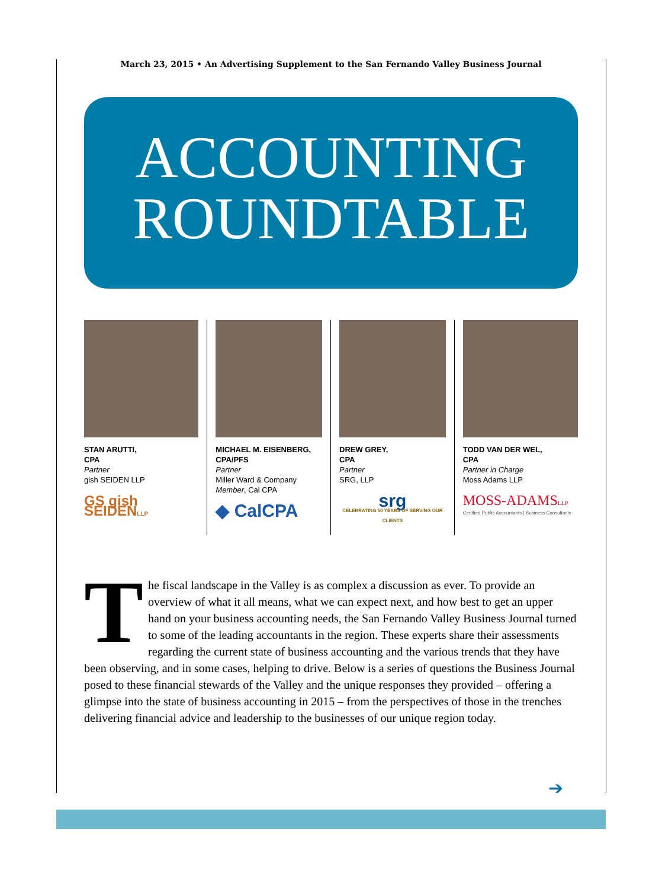March 23, 2015 • An Advertising Supplement to the San Fernando Valley Business Journal
ACCOUNTING
ROUNDTABLE
STAN ARUTTI,
CPA
Partner
gish SEIDEN LLP
GS gish SEIDENLLP
MICHAEL M. EISENBERG,
CPA/PFS
Partner
Miller Ward & Company
Member, Cal CPA
◆ CalCPA
DREW GREY,
CPA
Partner
SRG, LLP
srg
CELEBRATING 50 YEARS OF SERVING OUR CLIENTS
TODD VAN DER WEL,
CPA
Partner in Charge
Moss Adams LLP
MOSS-ADAMSLLP
Certified Public Accountants | Business Consultants
The fiscal landscape in the Valley is as complex a discussion as ever. To provide an overview of what it all means, what we can expect next, and how best to get an upper hand on your business accounting needs, the San Fernando Valley Business Journal turned to some of the leading accountants in the region. These experts share their assessments regarding the current state of business accounting and the various trends that they have been observing, and in some cases, helping to drive. Below is a series of questions the Business Journal posed to these financial stewards of the Valley and the unique responses they provided – offering a glimpse into the state of business accounting in 2015 – from the perspectives of those in the trenches delivering financial advice and leadership to the businesses of our unique region today.
➔